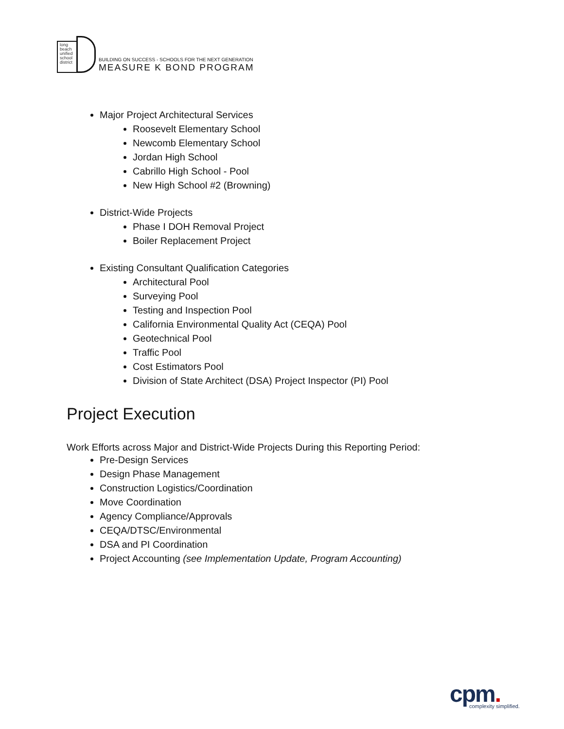long beach unified school district
BUILDING ON SUCCESS - SCHOOLS FOR THE NEXT GENERATION
MEASURE K BOND PROGRAM
Major Project Architectural Services
Roosevelt Elementary School
Newcomb Elementary School
Jordan High School
Cabrillo High School - Pool
New High School #2 (Browning)
District-Wide Projects
Phase I DOH Removal Project
Boiler Replacement Project
Existing Consultant Qualification Categories
Architectural Pool
Surveying Pool
Testing and Inspection Pool
California Environmental Quality Act (CEQA) Pool
Geotechnical Pool
Traffic Pool
Cost Estimators Pool
Division of State Architect (DSA) Project Inspector (PI) Pool
Project Execution
Work Efforts across Major and District-Wide Projects During this Reporting Period:
Pre-Design Services
Design Phase Management
Construction Logistics/Coordination
Move Coordination
Agency Compliance/Approvals
CEQA/DTSC/Environmental
DSA and PI Coordination
Project Accounting (see Implementation Update, Program Accounting)
cpm.
complexity simplified.